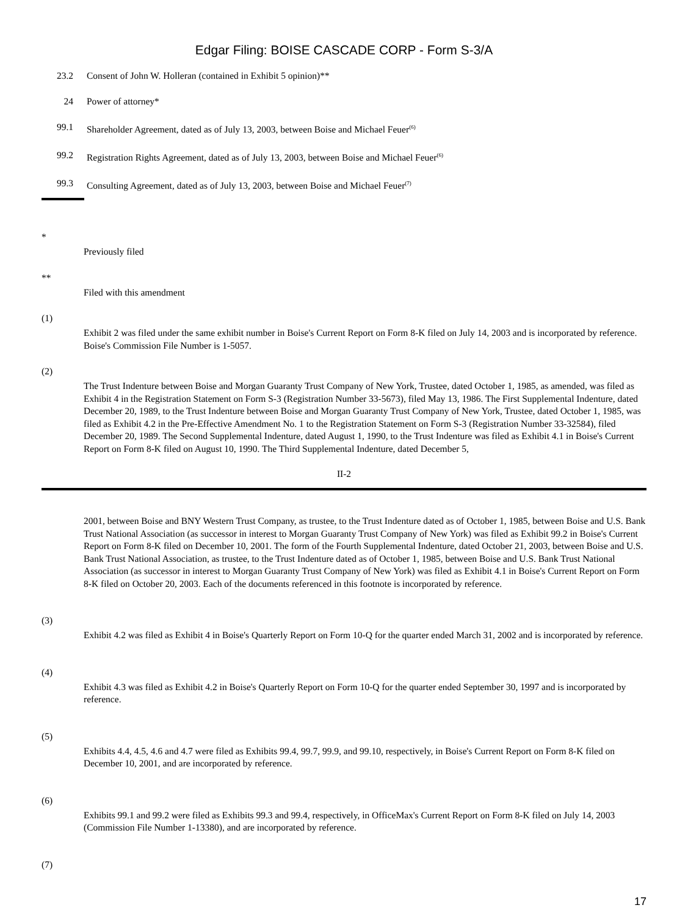Edgar Filing: BOISE CASCADE CORP - Form S-3/A
23.2 Consent of John W. Holleran (contained in Exhibit 5 opinion)**
24 Power of attorney*
99.1 Shareholder Agreement, dated as of July 13, 2003, between Boise and Michael Feuer<sup>(6)</sup>
99.2 Registration Rights Agreement, dated as of July 13, 2003, between Boise and Michael Feuer<sup>(6)</sup>
99.3 Consulting Agreement, dated as of July 13, 2003, between Boise and Michael Feuer<sup>(7)</sup>
*
Previously filed
**
Filed with this amendment
(1)
Exhibit 2 was filed under the same exhibit number in Boise's Current Report on Form 8-K filed on July 14, 2003 and is incorporated by reference. Boise's Commission File Number is 1-5057.
(2)
The Trust Indenture between Boise and Morgan Guaranty Trust Company of New York, Trustee, dated October 1, 1985, as amended, was filed as Exhibit 4 in the Registration Statement on Form S-3 (Registration Number 33-5673), filed May 13, 1986. The First Supplemental Indenture, dated December 20, 1989, to the Trust Indenture between Boise and Morgan Guaranty Trust Company of New York, Trustee, dated October 1, 1985, was filed as Exhibit 4.2 in the Pre-Effective Amendment No. 1 to the Registration Statement on Form S-3 (Registration Number 33-32584), filed December 20, 1989. The Second Supplemental Indenture, dated August 1, 1990, to the Trust Indenture was filed as Exhibit 4.1 in Boise's Current Report on Form 8-K filed on August 10, 1990. The Third Supplemental Indenture, dated December 5,
II-2
2001, between Boise and BNY Western Trust Company, as trustee, to the Trust Indenture dated as of October 1, 1985, between Boise and U.S. Bank Trust National Association (as successor in interest to Morgan Guaranty Trust Company of New York) was filed as Exhibit 99.2 in Boise's Current Report on Form 8-K filed on December 10, 2001. The form of the Fourth Supplemental Indenture, dated October 21, 2003, between Boise and U.S. Bank Trust National Association, as trustee, to the Trust Indenture dated as of October 1, 1985, between Boise and U.S. Bank Trust National Association (as successor in interest to Morgan Guaranty Trust Company of New York) was filed as Exhibit 4.1 in Boise's Current Report on Form 8-K filed on October 20, 2003. Each of the documents referenced in this footnote is incorporated by reference.
(3)
Exhibit 4.2 was filed as Exhibit 4 in Boise's Quarterly Report on Form 10-Q for the quarter ended March 31, 2002 and is incorporated by reference.
(4)
Exhibit 4.3 was filed as Exhibit 4.2 in Boise's Quarterly Report on Form 10-Q for the quarter ended September 30, 1997 and is incorporated by reference.
(5)
Exhibits 4.4, 4.5, 4.6 and 4.7 were filed as Exhibits 99.4, 99.7, 99.9, and 99.10, respectively, in Boise's Current Report on Form 8-K filed on December 10, 2001, and are incorporated by reference.
(6)
Exhibits 99.1 and 99.2 were filed as Exhibits 99.3 and 99.4, respectively, in OfficeMax's Current Report on Form 8-K filed on July 14, 2003 (Commission File Number 1-13380), and are incorporated by reference.
(7)
17